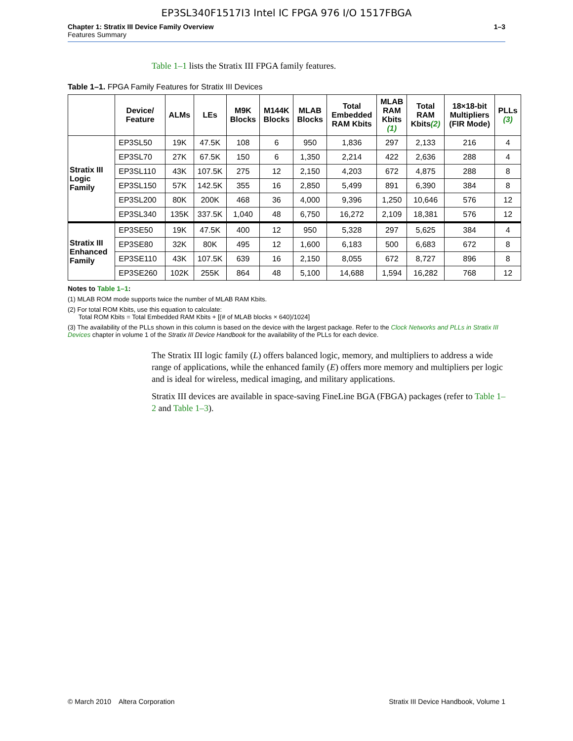EP3SL340F1517I3 Intel IC FPGA 976 I/O 1517FBGA
Chapter 1: Stratix III Device Family Overview
Features Summary
1–3
Table 1–1 lists the Stratix III FPGA family features.
Table 1–1. FPGA Family Features for Stratix III Devices
| | Device/ Feature | ALMs | LEs | M9K Blocks | M144K Blocks | MLAB Blocks | Total Embedded RAM Kbits | MLAB RAM Kbits (1) | Total RAM Kbits (2) | 18×18-bit Multipliers (FIR Mode) | PLLs (3) |
| --- | --- | --- | --- | --- | --- | --- | --- | --- | --- | --- | --- |
| Stratix III Logic Family | EP3SL50 | 19K | 47.5K | 108 | 6 | 950 | 1,836 | 297 | 2,133 | 216 | 4 |
| | EP3SL70 | 27K | 67.5K | 150 | 6 | 1,350 | 2,214 | 422 | 2,636 | 288 | 4 |
| | EP3SL110 | 43K | 107.5K | 275 | 12 | 2,150 | 4,203 | 672 | 4,875 | 288 | 8 |
| | EP3SL150 | 57K | 142.5K | 355 | 16 | 2,850 | 5,499 | 891 | 6,390 | 384 | 8 |
| | EP3SL200 | 80K | 200K | 468 | 36 | 4,000 | 9,396 | 1,250 | 10,646 | 576 | 12 |
| | EP3SL340 | 135K | 337.5K | 1,040 | 48 | 6,750 | 16,272 | 2,109 | 18,381 | 576 | 12 |
| Stratix III Enhanced Family | EP3SE50 | 19K | 47.5K | 400 | 12 | 950 | 5,328 | 297 | 5,625 | 384 | 4 |
| | EP3SE80 | 32K | 80K | 495 | 12 | 1,600 | 6,183 | 500 | 6,683 | 672 | 8 |
| | EP3SE110 | 43K | 107.5K | 639 | 16 | 2,150 | 8,055 | 672 | 8,727 | 896 | 8 |
| | EP3SE260 | 102K | 255K | 864 | 48 | 5,100 | 14,688 | 1,594 | 16,282 | 768 | 12 |
Notes to Table 1–1:
(1) MLAB ROM mode supports twice the number of MLAB RAM Kbits.
(2) For total ROM Kbits, use this equation to calculate:
Total ROM Kbits = Total Embedded RAM Kbits + [(# of MLAB blocks × 640)/1024]
(3) The availability of the PLLs shown in this column is based on the device with the largest package. Refer to the Clock Networks and PLLs in Stratix III Devices chapter in volume 1 of the Stratix III Device Handbook for the availability of the PLLs for each device.
The Stratix III logic family (L) offers balanced logic, memory, and multipliers to address a wide range of applications, while the enhanced family (E) offers more memory and multipliers per logic and is ideal for wireless, medical imaging, and military applications.
Stratix III devices are available in space-saving FineLine BGA (FBGA) packages (refer to Table 1–2 and Table 1–3).
© March 2010 Altera Corporation Stratix III Device Handbook, Volume 1